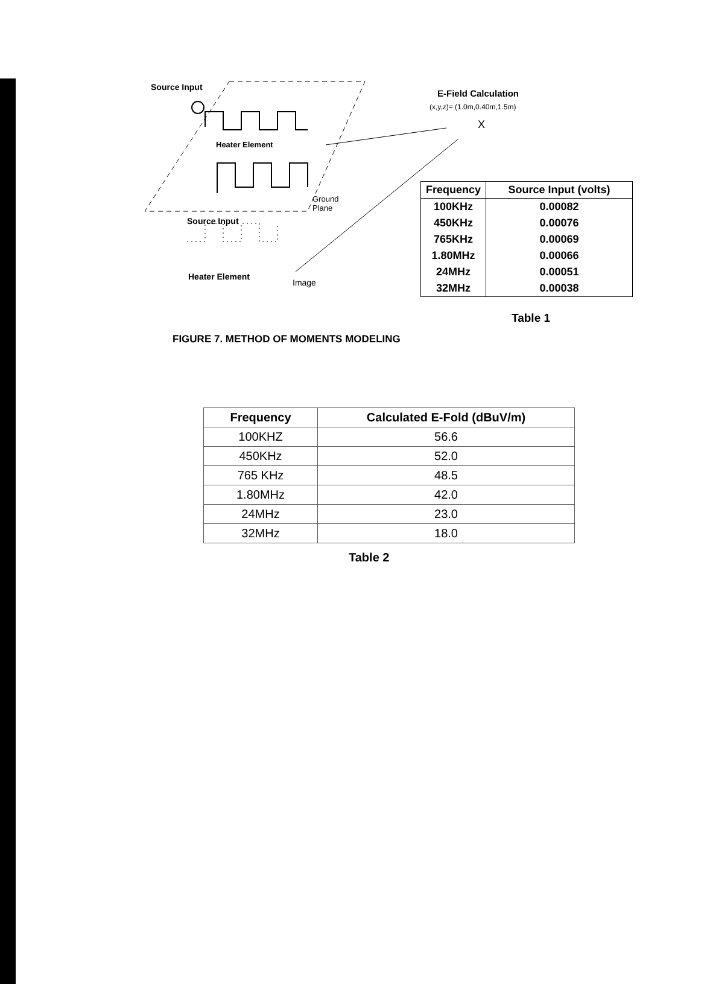Source Input
Heater Element
Ground
Plane
Source Input
Heater Element
Image
E-Field Calculation
(x,y,z)= (1.0m,0.40m,1.5m)
X
| Frequency | Source Input (volts) |
| --- | --- |
| 100KHz | 0.00082 |
| 450KHz | 0.00076 |
| 765KHz | 0.00069 |
| 1.80MHz | 0.00066 |
| 24MHz | 0.00051 |
| 32MHz | 0.00038 |
Table 1
FIGURE 7. METHOD OF MOMENTS MODELING
| Frequency | Calculated E-Fold (dBuV/m) |
| --- | --- |
| 100KHZ | 56.6 |
| 450KHz | 52.0 |
| 765 KHz | 48.5 |
| 1.80MHz | 42.0 |
| 24MHz | 23.0 |
| 32MHz | 18.0 |
Table 2